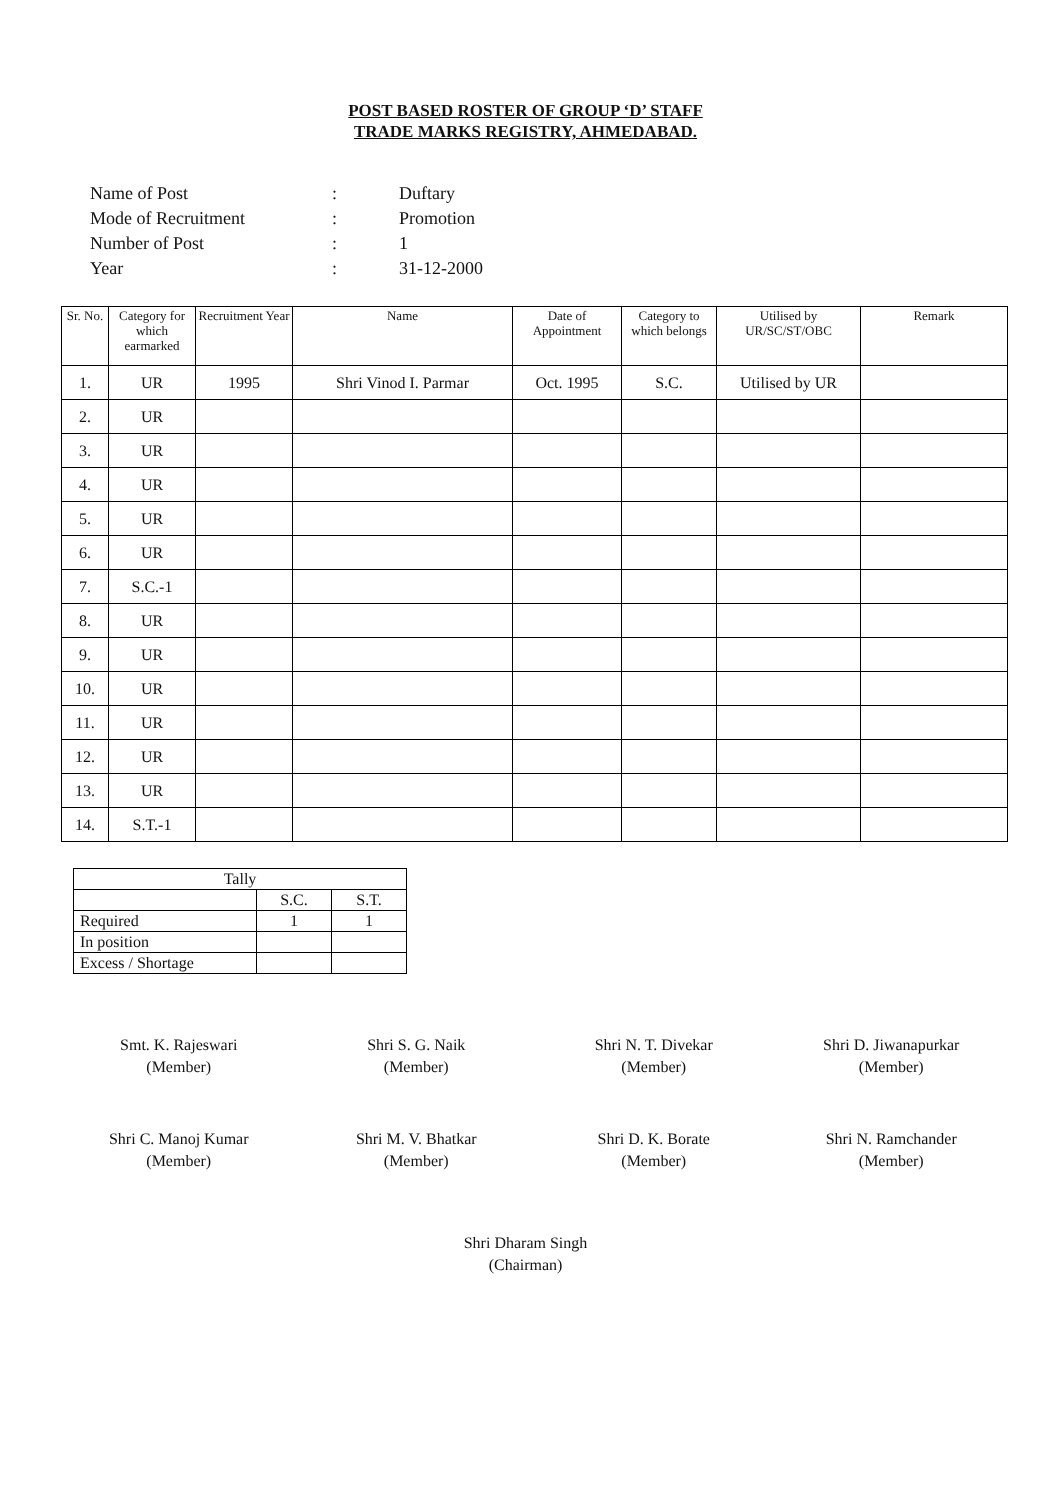POST BASED ROSTER OF GROUP ‘D’ STAFF
TRADE MARKS REGISTRY, AHMEDABAD.
| Name of Post | : | Duftary |
| Mode of Recruitment | : | Promotion |
| Number of Post | : | 1 |
| Year | : | 31-12-2000 |
| Sr. No. | Category for which earmarked | Recruitment Year | Name | Date of Appointment | Category to which belongs | Utilised by UR/SC/ST/OBC | Remark |
| --- | --- | --- | --- | --- | --- | --- | --- |
| 1. | UR | 1995 | Shri Vinod I. Parmar | Oct. 1995 | S.C. | Utilised by UR | |
| 2. | UR | | | | | | |
| 3. | UR | | | | | | |
| 4. | UR | | | | | | |
| 5. | UR | | | | | | |
| 6. | UR | | | | | | |
| 7. | S.C.-1 | | | | | | |
| 8. | UR | | | | | | |
| 9. | UR | | | | | | |
| 10. | UR | | | | | | |
| 11. | UR | | | | | | |
| 12. | UR | | | | | | |
| 13. | UR | | | | | | |
| 14. | S.T.-1 | | | | | | |
| Tally | | |
| | S.C. | S.T. |
| Required | 1 | 1 |
| In position | | |
| Excess / Shortage | | |
Smt. K. Rajeswari
(Member)
Shri S. G. Naik
(Member)
Shri N. T. Divekar
(Member)
Shri D. Jiwanapurkar
(Member)
Shri C. Manoj Kumar
(Member)
Shri M. V. Bhatkar
(Member)
Shri D. K. Borate
(Member)
Shri N. Ramchander
(Member)
Shri Dharam Singh
(Chairman)